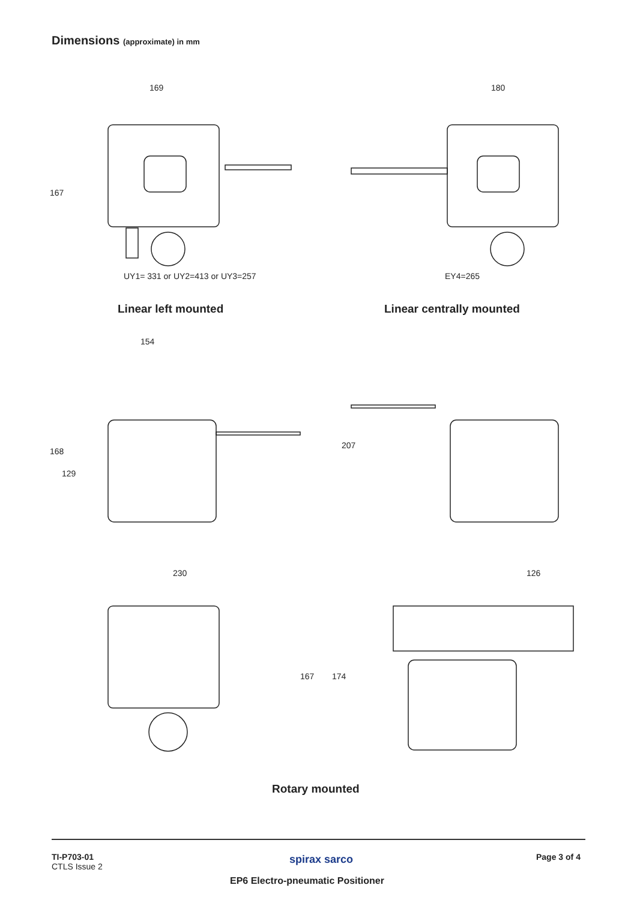Dimensions (approximate) in mm
169 180
167
UY1= 331 or UY2=413 or UY3=257 EY4=265
Linear left mounted Linear centrally mounted
154
168
129
207
230 126
167 174
Rotary mounted
TI-P703-01
CTLS Issue 2
spirax sarco Page 3 of 4
EP6 Electro-pneumatic Positioner